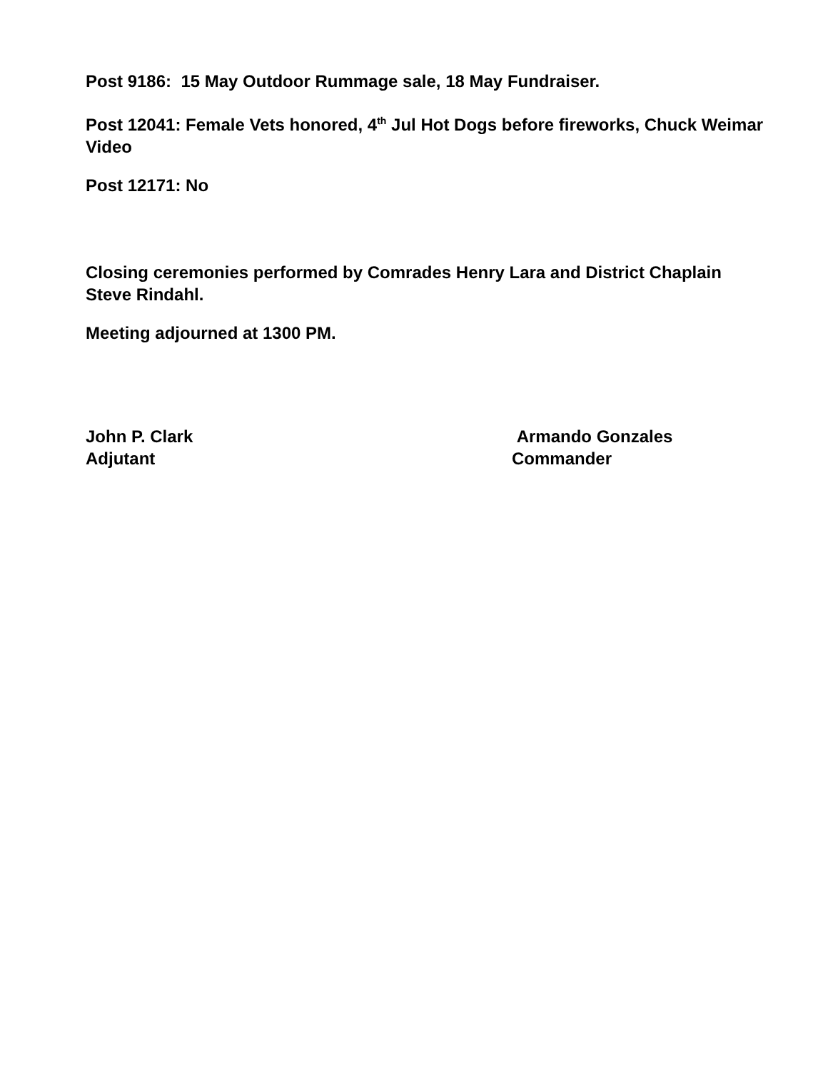Post 9186: 15 May Outdoor Rummage sale, 18 May Fundraiser.
Post 12041: Female Vets honored, 4<sup>th</sup> Jul Hot Dogs before fireworks, Chuck Weimar Video
Post 12171: No
Closing ceremonies performed by Comrades Henry Lara and District Chaplain Steve Rindahl.
Meeting adjourned at 1300 PM.
John P. Clark
Adjutant
Armando Gonzales
Commander